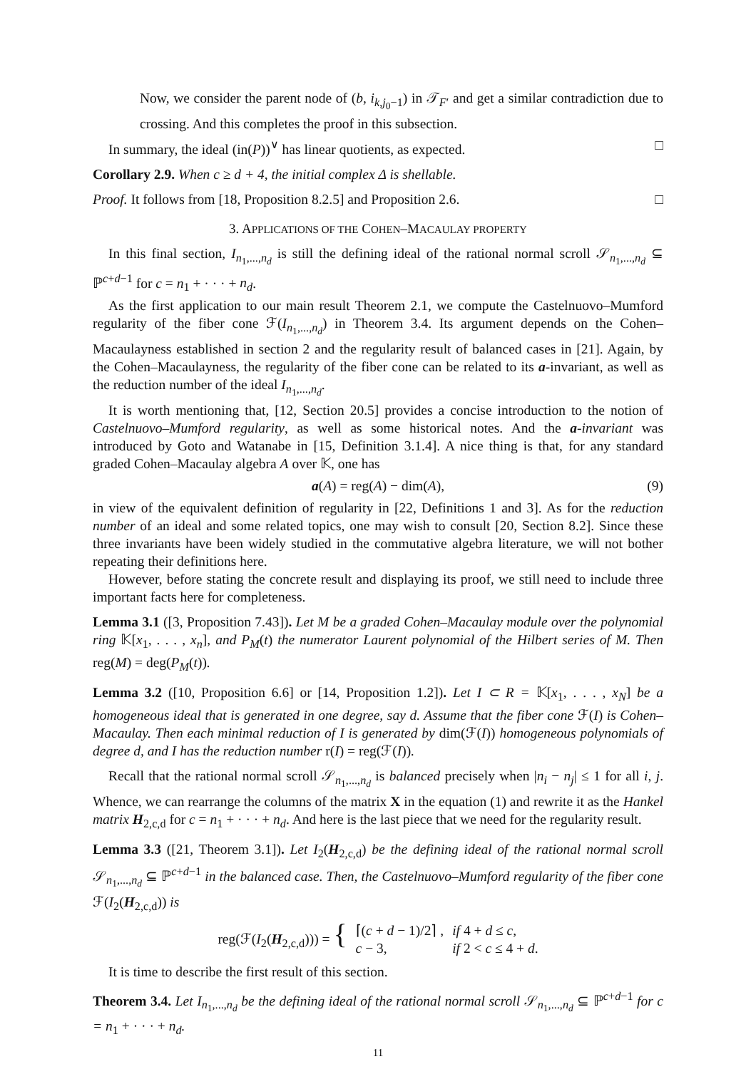Now, we consider the parent node of (b, i<sub>k,j<sub>0</sub>−1</sub>) in 𝒯<sub>F′</sub> and get a similar contradiction due to crossing. And this completes the proof in this subsection.
In summary, the ideal (in(P))<sup>∨</sup> has linear quotients, as expected. □
Corollary 2.9. When c ≥ d + 4, the initial complex Δ is shellable.
Proof. It follows from [18, Proposition 8.2.5] and Proposition 2.6. □
3. APPLICATIONS OF THE COHEN–MACAULAY PROPERTY
In this final section, I<sub>n<sub>1</sub>,...,n<sub>d</sub></sub> is still the defining ideal of the rational normal scroll 𝒮<sub>n<sub>1</sub>,...,n<sub>d</sub></sub> ⊆ ℙ<sup>c+d−1</sup> for c = n<sub>1</sub> + · · · + n<sub>d</sub>.
As the first application to our main result Theorem 2.1, we compute the Castelnuovo–Mumford regularity of the fiber cone ℱ(I<sub>n<sub>1</sub>,...,n<sub>d</sub></sub>) in Theorem 3.4. Its argument depends on the Cohen–Macaulayness established in section 2 and the regularity result of balanced cases in [21]. Again, by the Cohen–Macaulayness, the regularity of the fiber cone can be related to its a-invariant, as well as the reduction number of the ideal I<sub>n<sub>1</sub>,...,n<sub>d</sub></sub>.
It is worth mentioning that, [12, Section 20.5] provides a concise introduction to the notion of Castelnuovo–Mumford regularity, as well as some historical notes. And the a-invariant was introduced by Goto and Watanabe in [15, Definition 3.1.4]. A nice thing is that, for any standard graded Cohen–Macaulay algebra A over 𝕂, one has
a(A) = reg(A) − dim(A), (9)
in view of the equivalent definition of regularity in [22, Definitions 1 and 3]. As for the reduction number of an ideal and some related topics, one may wish to consult [20, Section 8.2]. Since these three invariants have been widely studied in the commutative algebra literature, we will not bother repeating their definitions here.
However, before stating the concrete result and displaying its proof, we still need to include three important facts here for completeness.
Lemma 3.1 ([3, Proposition 7.43]). Let M be a graded Cohen–Macaulay module over the polynomial ring 𝕂[x<sub>1</sub>, . . . , x<sub>n</sub>], and P<sub>M</sub>(t) the numerator Laurent polynomial of the Hilbert series of M. Then reg(M) = deg(P<sub>M</sub>(t)).
Lemma 3.2 ([10, Proposition 6.6] or [14, Proposition 1.2]). Let I ⊂ R = 𝕂[x<sub>1</sub>, . . . , x<sub>N</sub>] be a homogeneous ideal that is generated in one degree, say d. Assume that the fiber cone ℱ(I) is Cohen–Macaulay. Then each minimal reduction of I is generated by dim(ℱ(I)) homogeneous polynomials of degree d, and I has the reduction number r(I) = reg(ℱ(I)).
Recall that the rational normal scroll 𝒮<sub>n<sub>1</sub>,...,n<sub>d</sub></sub> is balanced precisely when |n<sub>i</sub> − n<sub>j</sub>| ≤ 1 for all i, j. Whence, we can rearrange the columns of the matrix X in the equation (1) and rewrite it as the Hankel matrix H<sub>2,c,d</sub> for c = n<sub>1</sub> + · · · + n<sub>d</sub>. And here is the last piece that we need for the regularity result.
Lemma 3.3 ([21, Theorem 3.1]). Let I<sub>2</sub>(H<sub>2,c,d</sub>) be the defining ideal of the rational normal scroll 𝒮<sub>n<sub>1</sub>,...,n<sub>d</sub></sub> ⊆ ℙ<sup>c+d−1</sup> in the balanced case. Then, the Castelnuovo–Mumford regularity of the fiber cone ℱ(I<sub>2</sub>(H<sub>2,c,d</sub>)) is
| reg(ℱ( I<sub>2</sub>( H<sub>2,c,d</sub>))) = { | ⌈( c + d − 1)/2⌉ , | if 4 + d ≤ c , |
| | c − 3, | if 2 < c ≤ 4 + d . |
It is time to describe the first result of this section.
Theorem 3.4. Let I<sub>n<sub>1</sub>,...,n<sub>d</sub></sub> be the defining ideal of the rational normal scroll 𝒮<sub>n<sub>1</sub>,...,n<sub>d</sub></sub> ⊆ ℙ<sup>c+d−1</sup> for c = n<sub>1</sub> + · · · + n<sub>d</sub>.
11